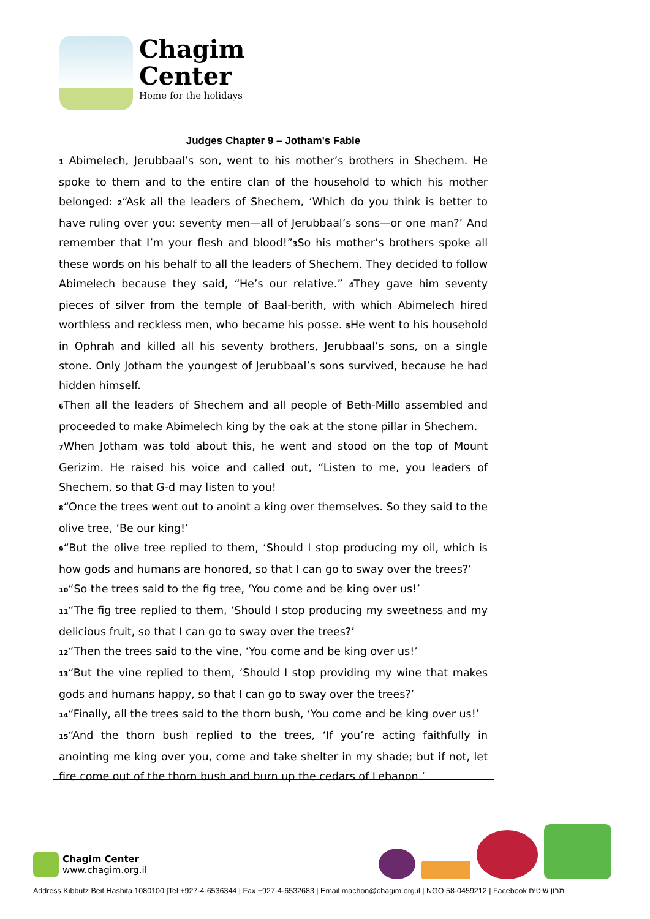Chagim
Center
Home for the holidays
Judges Chapter 9 – Jotham's Fable
<sup>1</sup> Abimelech, Jerubbaal’s son, went to his mother’s brothers in Shechem. He spoke to them and to the entire clan of the household to which his mother belonged: <sup>2</sup>“Ask all the leaders of Shechem, ‘Which do you think is better to have ruling over you: seventy men—all of Jerubbaal’s sons—or one man?’ And remember that I’m your flesh and blood!”<sup>3</sup>So his mother’s brothers spoke all these words on his behalf to all the leaders of Shechem. They decided to follow Abimelech because they said, “He’s our relative.” <sup>4</sup>They gave him seventy pieces of silver from the temple of Baal-berith, with which Abimelech hired worthless and reckless men, who became his posse. <sup>5</sup>He went to his household in Ophrah and killed all his seventy brothers, Jerubbaal’s sons, on a single stone. Only Jotham the youngest of Jerubbaal’s sons survived, because he had hidden himself.
<sup>6</sup> Then all the leaders of Shechem and all people of Beth-Millo assembled and proceeded to make Abimelech king by the oak at the stone pillar in Shechem.
<sup>7</sup> When Jotham was told about this, he went and stood on the top of Mount Gerizim. He raised his voice and called out, “Listen to me, you leaders of Shechem, so that G-d may listen to you!
<sup>8</sup> “Once the trees went out to anoint a king over themselves. So they said to the olive tree, ‘Be our king!’
<sup>9</sup> “But the olive tree replied to them, ‘Should I stop producing my oil, which is how gods and humans are honored, so that I can go to sway over the trees?’
<sup>10</sup> “So the trees said to the fig tree, ‘You come and be king over us!’
<sup>11</sup> “The fig tree replied to them, ‘Should I stop producing my sweetness and my delicious fruit, so that I can go to sway over the trees?’
<sup>12</sup> “Then the trees said to the vine, ‘You come and be king over us!’
<sup>13</sup> “But the vine replied to them, ‘Should I stop providing my wine that makes gods and humans happy, so that I can go to sway over the trees?’
<sup>14</sup> “Finally, all the trees said to the thorn bush, ‘You come and be king over us!’
<sup>15</sup> “And the thorn bush replied to the trees, ‘If you’re acting faithfully in anointing me king over you, come and take shelter in my shade; but if not, let fire come out of the thorn bush and burn up the cedars of Lebanon.’
Chagim Center
www.chagim.org.il
Address Kibbutz Beit Hashita 1080100 |Tel +927-4-6536344 | Fax +927-4-6532683 | Email machon@chagim.org.il | NGO 58-0459212 | Facebook מבון שיטים